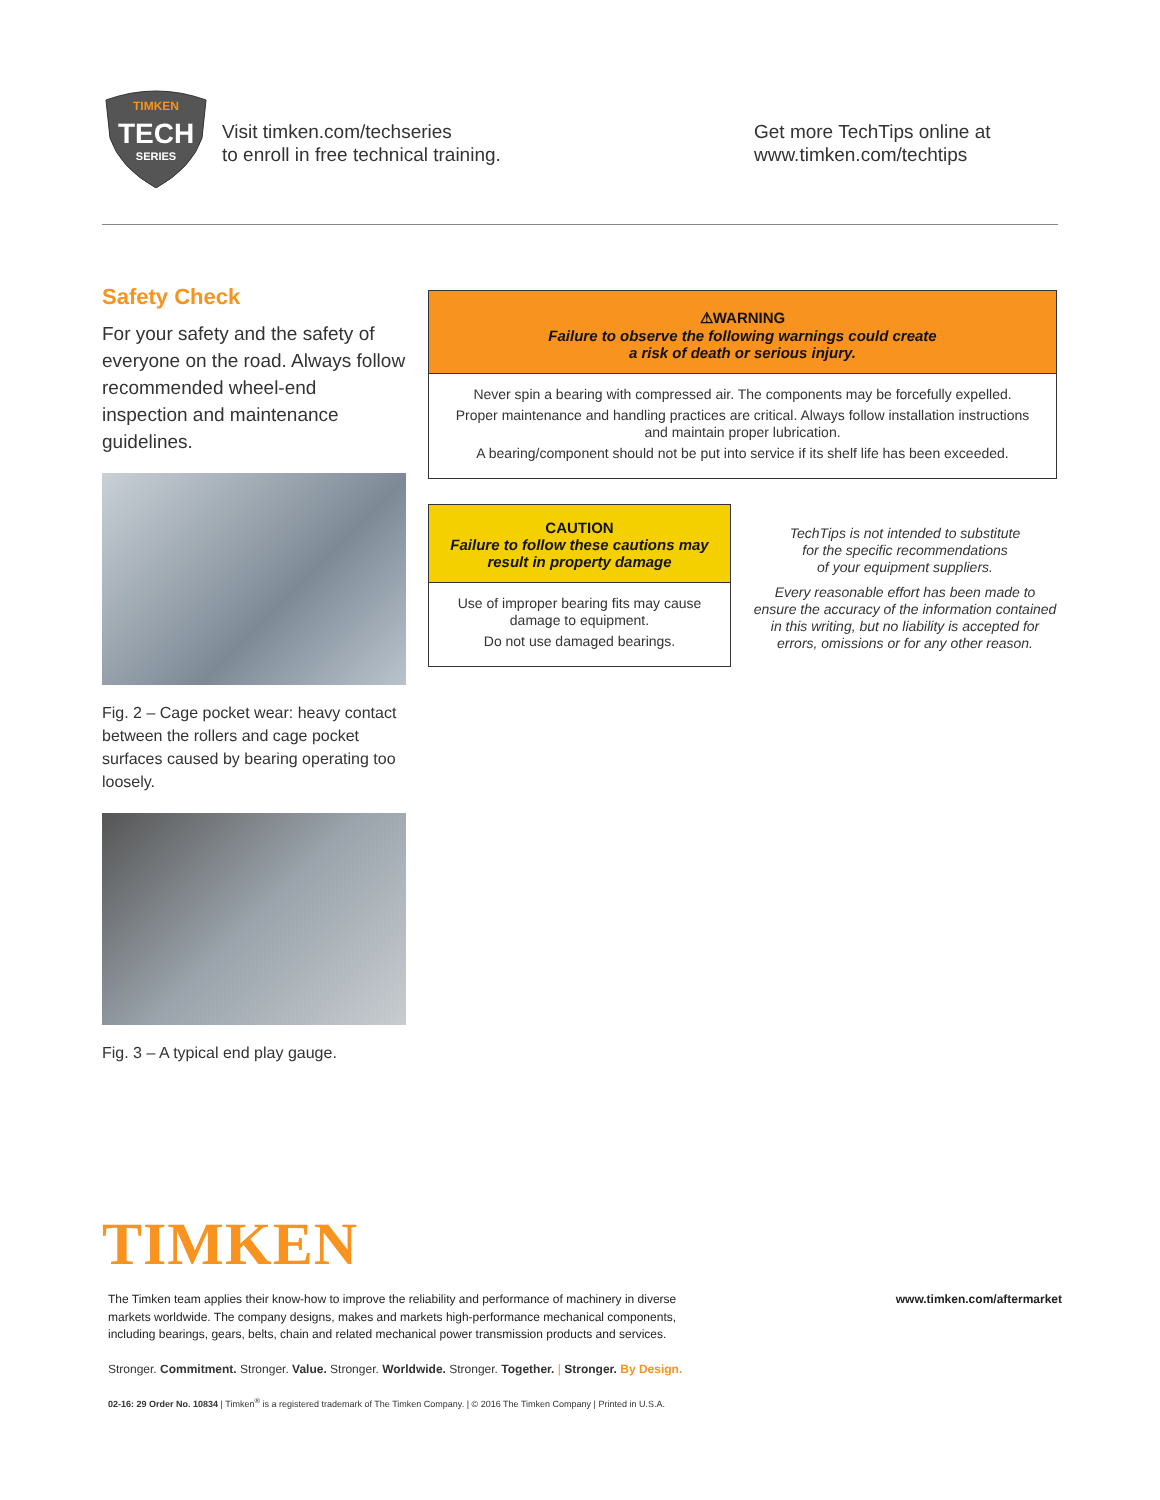TIMKEN
TECH
SERIES
Visit timken.com/techseries
to enroll in free technical training.
Get more TechTips online at
www.timken.com/techtips
Safety Check
For your safety and the safety of everyone on the road. Always follow recommended wheel-end inspection and maintenance guidelines.
Fig. 2 – Cage pocket wear: heavy contact between the rollers and cage pocket surfaces caused by bearing operating too loosely.
Fig. 3 – A typical end play gauge.
⚠WARNING
Failure to observe the following warnings could create
a risk of death or serious injury.
Never spin a bearing with compressed air. The components may be forcefully expelled.
Proper maintenance and handling practices are critical. Always follow installation instructions
and maintain proper lubrication.
A bearing/component should not be put into service if its shelf life has been exceeded.
CAUTION
Failure to follow these cautions may
result in property damage
Use of improper bearing fits may cause
damage to equipment.
Do not use damaged bearings.
TechTips is not intended to substitute
for the specific recommendations
of your equipment suppliers.
Every reasonable effort has been made to ensure the accuracy of the information contained in this writing, but no liability is accepted for errors, omissions or for any other reason.
TIMKEN
The Timken team applies their know-how to improve the reliability and performance of machinery in diverse
markets worldwide. The company designs, makes and markets high-performance mechanical components,
including bearings, gears, belts, chain and related mechanical power transmission products and services.
www.timken.com/aftermarket
Stronger. Commitment. Stronger. Value. Stronger. Worldwide. Stronger. Together. | Stronger. By Design.
02-16: 29 Order No. 10834 | Timken<sup>®</sup> is a registered trademark of The Timken Company. | © 2016 The Timken Company | Printed in U.S.A.